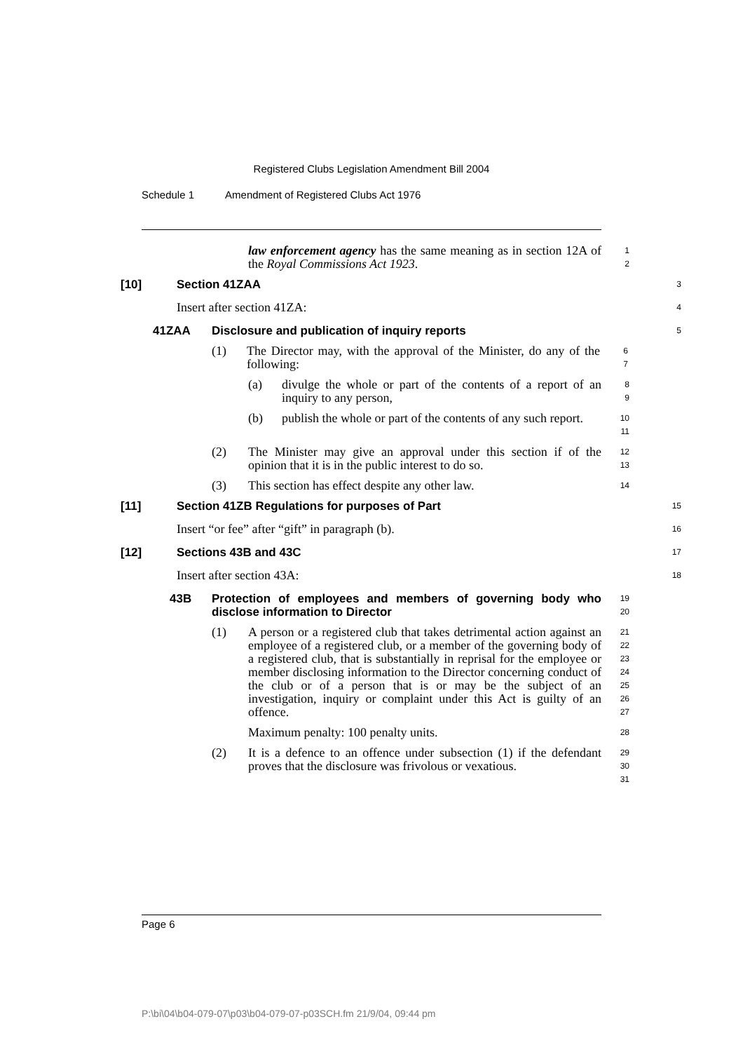Registered Clubs Legislation Amendment Bill 2004
Schedule 1 Amendment of Registered Clubs Act 1976
law enforcement agency has the same meaning as in section 12A of the Royal Commissions Act 1923.
1
2
[10] Section 41ZAA
3
Insert after section 41ZA:
4
41ZAA Disclosure and publication of inquiry reports
5
(1) The Director may, with the approval of the Minister, do any of the following:
6
7
(a) divulge the whole or part of the contents of a report of an inquiry to any person,
8
9
(b) publish the whole or part of the contents of any such report.
10
11
(2) The Minister may give an approval under this section if of the opinion that it is in the public interest to do so.
12
13
(3) This section has effect despite any other law.
14
[11] Section 41ZB Regulations for purposes of Part
15
Insert “or fee” after “gift” in paragraph (b).
16
[12] Sections 43B and 43C
17
Insert after section 43A:
18
43B Protection of employees and members of governing body who disclose information to Director
19
20
(1) A person or a registered club that takes detrimental action against an employee of a registered club, or a member of the governing body of a registered club, that is substantially in reprisal for the employee or member disclosing information to the Director concerning conduct of the club or of a person that is or may be the subject of an investigation, inquiry or complaint under this Act is guilty of an offence.
21
22
23
24
25
26
27
Maximum penalty: 100 penalty units.
28
(2) It is a defence to an offence under subsection (1) if the defendant proves that the disclosure was frivolous or vexatious.
29
30
31
Page 6
P:\bi\04\b04-079-07\p03\b04-079-07-p03SCH.fm 21/9/04, 09:44 pm